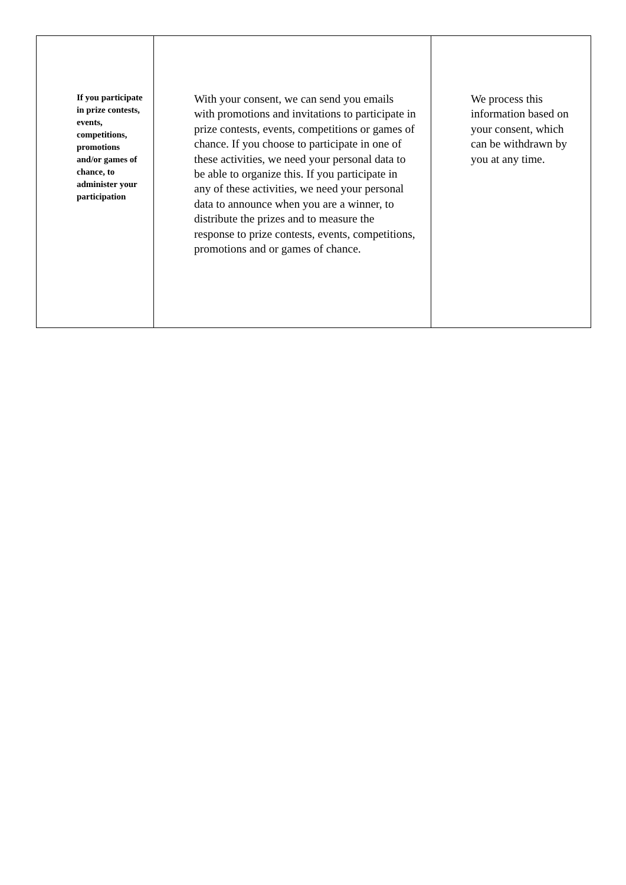| If you participate in prize contests, events, competitions, promotions and/or games of chance, to administer your participation | With your consent, we can send you emails with promotions and invitations to participate in prize contests, events, competitions or games of chance. If you choose to participate in one of these activities, we need your personal data to be able to organize this. If you participate in any of these activities, we need your personal data to announce when you are a winner, to distribute the prizes and to measure the response to prize contests, events, competitions, promotions and or games of chance. | We process this information based on your consent, which can be withdrawn by you at any time. |